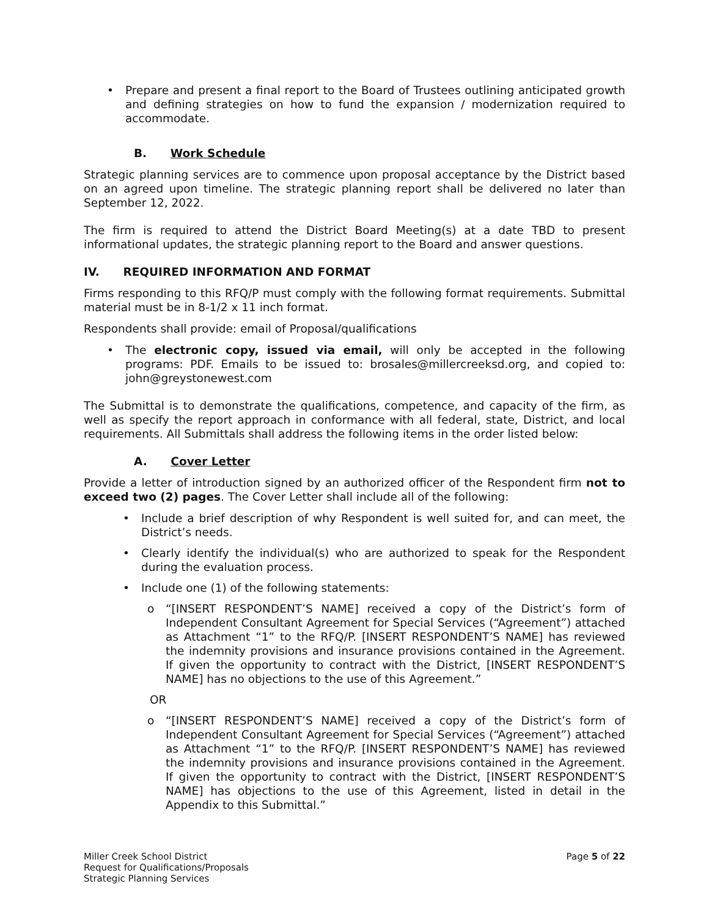• Prepare and present a final report to the Board of Trustees outlining anticipated growth and defining strategies on how to fund the expansion / modernization required to accommodate.
B. Work Schedule
Strategic planning services are to commence upon proposal acceptance by the District based on an agreed upon timeline. The strategic planning report shall be delivered no later than September 12, 2022.
The firm is required to attend the District Board Meeting(s) at a date TBD to present informational updates, the strategic planning report to the Board and answer questions.
IV. REQUIRED INFORMATION AND FORMAT
Firms responding to this RFQ/P must comply with the following format requirements. Submittal material must be in 8-1/2 x 11 inch format.
Respondents shall provide: email of Proposal/qualifications
• The electronic copy, issued via email, will only be accepted in the following programs: PDF. Emails to be issued to: brosales@millercreeksd.org, and copied to: john@greystonewest.com
The Submittal is to demonstrate the qualifications, competence, and capacity of the firm, as well as specify the report approach in conformance with all federal, state, District, and local requirements. All Submittals shall address the following items in the order listed below:
A. Cover Letter
Provide a letter of introduction signed by an authorized officer of the Respondent firm not to exceed two (2) pages. The Cover Letter shall include all of the following:
• Include a brief description of why Respondent is well suited for, and can meet, the District’s needs.
• Clearly identify the individual(s) who are authorized to speak for the Respondent during the evaluation process.
• Include one (1) of the following statements:
o “[INSERT RESPONDENT’S NAME] received a copy of the District’s form of Independent Consultant Agreement for Special Services (“Agreement”) attached as Attachment “1” to the RFQ/P. [INSERT RESPONDENT’S NAME] has reviewed the indemnity provisions and insurance provisions contained in the Agreement. If given the opportunity to contract with the District, [INSERT RESPONDENT’S NAME] has no objections to the use of this Agreement.”
OR
o “[INSERT RESPONDENT’S NAME] received a copy of the District’s form of Independent Consultant Agreement for Special Services (“Agreement”) attached as Attachment “1” to the RFQ/P. [INSERT RESPONDENT’S NAME] has reviewed the indemnity provisions and insurance provisions contained in the Agreement. If given the opportunity to contract with the District, [INSERT RESPONDENT’S NAME] has objections to the use of this Agreement, listed in detail in the Appendix to this Submittal.”
Miller Creek School District
Request for Qualifications/Proposals
Strategic Planning Services
Page 5 of 22